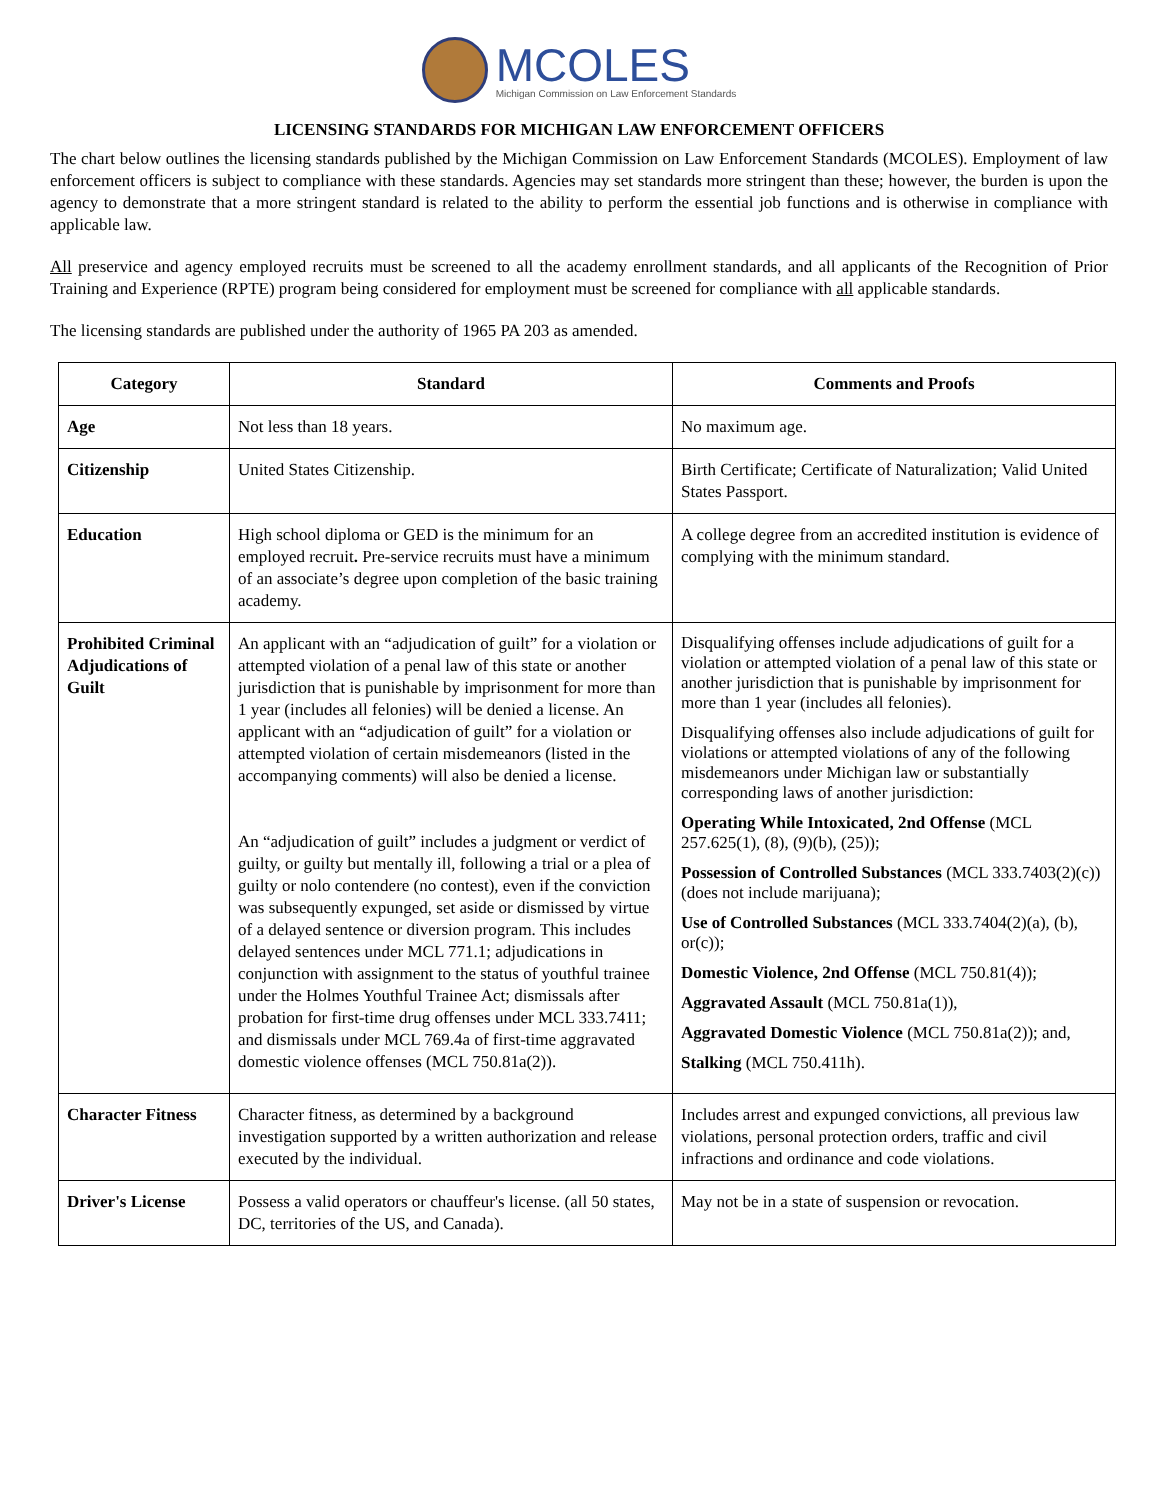MCOLES
Michigan Commission on Law Enforcement Standards
LICENSING STANDARDS FOR MICHIGAN LAW ENFORCEMENT OFFICERS
The chart below outlines the licensing standards published by the Michigan Commission on Law Enforcement Standards (MCOLES). Employment of law enforcement officers is subject to compliance with these standards. Agencies may set standards more stringent than these; however, the burden is upon the agency to demonstrate that a more stringent standard is related to the ability to perform the essential job functions and is otherwise in compliance with applicable law.
All preservice and agency employed recruits must be screened to all the academy enrollment standards, and all applicants of the Recognition of Prior Training and Experience (RPTE) program being considered for employment must be screened for compliance with all applicable standards.
The licensing standards are published under the authority of 1965 PA 203 as amended.
| Category | Standard | Comments and Proofs |
| --- | --- | --- |
| Age | Not less than 18 years. | No maximum age. |
| Citizenship | United States Citizenship. | Birth Certificate; Certificate of Naturalization; Valid United States Passport. |
| Education | High school diploma or GED is the minimum for an employed recruit . Pre-service recruits must have a minimum of an associate’s degree upon completion of the basic training academy. | A college degree from an accredited institution is evidence of complying with the minimum standard. |
| Prohibited Criminal Adjudications of Guilt | An applicant with an “adjudication of guilt” for a violation or attempted violation of a penal law of this state or another jurisdiction that is punishable by imprisonment for more than 1 year (includes all felonies) will be denied a license. An applicant with an “adjudication of guilt” for a violation or attempted violation of certain misdemeanors (listed in the accompanying comments) will also be denied a license. An “adjudication of guilt” includes a judgment or verdict of guilty, or guilty but mentally ill, following a trial or a plea of guilty or nolo contendere (no contest), even if the conviction was subsequently expunged, set aside or dismissed by virtue of a delayed sentence or diversion program. This includes delayed sentences under MCL 771.1; adjudications in conjunction with assignment to the status of youthful trainee under the Holmes Youthful Trainee Act; dismissals after probation for first-time drug offenses under MCL 333.7411; and dismissals under MCL 769.4a of first-time aggravated domestic violence offenses (MCL 750.81a(2)). | Disqualifying offenses include adjudications of guilt for a violation or attempted violation of a penal law of this state or another jurisdiction that is punishable by imprisonment for more than 1 year (includes all felonies). Disqualifying offenses also include adjudications of guilt for violations or attempted violations of any of the following misdemeanors under Michigan law or substantially corresponding laws of another jurisdiction: Operating While Intoxicated, 2nd Offense (MCL 257.625(1), (8), (9)(b), (25)); Possession of Controlled Substances (MCL 333.7403(2)(c)) (does not include marijuana); Use of Controlled Substances (MCL 333.7404(2)(a), (b), or(c)); Domestic Violence, 2nd Offense (MCL 750.81(4)); Aggravated Assault (MCL 750.81a(1)), Aggravated Domestic Violence (MCL 750.81a(2)); and, Stalking (MCL 750.411h). |
| Character Fitness | Character fitness, as determined by a background investigation supported by a written authorization and release executed by the individual. | Includes arrest and expunged convictions, all previous law violations, personal protection orders, traffic and civil infractions and ordinance and code violations. |
| Driver's License | Possess a valid operators or chauffeur's license. (all 50 states, DC, territories of the US, and Canada). | May not be in a state of suspension or revocation. |